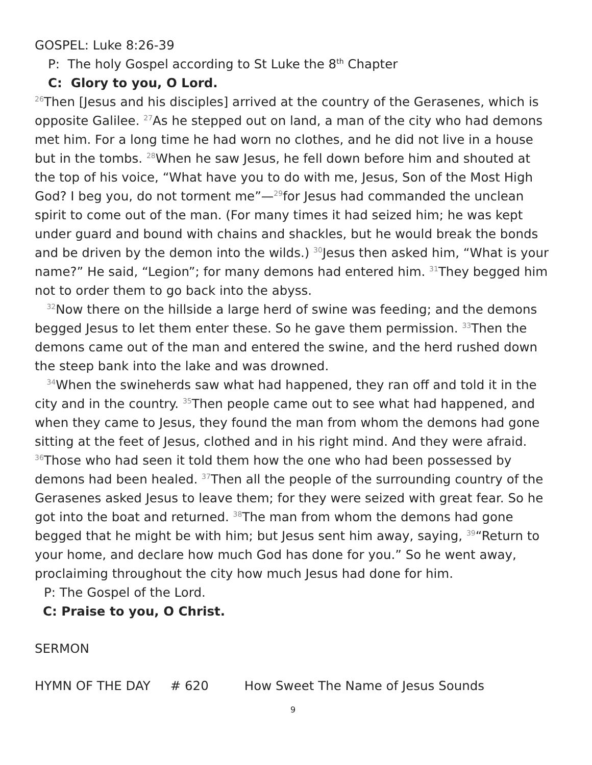GOSPEL: Luke 8:26-39
P: The holy Gospel according to St Luke the 8<sup>th</sup> Chapter
C: Glory to you, O Lord.
<sup>26</sup> Then [Jesus and his disciples] arrived at the country of the Gerasenes, which is opposite Galilee. <sup>27</sup>As he stepped out on land, a man of the city who had demons met him. For a long time he had worn no clothes, and he did not live in a house but in the tombs. <sup>28</sup>When he saw Jesus, he fell down before him and shouted at the top of his voice, “What have you to do with me, Jesus, Son of the Most High God? I beg you, do not torment me”—<sup>29</sup>for Jesus had commanded the unclean spirit to come out of the man. (For many times it had seized him; he was kept under guard and bound with chains and shackles, but he would break the bonds and be driven by the demon into the wilds.) <sup>30</sup>Jesus then asked him, “What is your name?” He said, “Legion”; for many demons had entered him. <sup>31</sup>They begged him not to order them to go back into the abyss.
<sup>32</sup> Now there on the hillside a large herd of swine was feeding; and the demons begged Jesus to let them enter these. So he gave them permission. <sup>33</sup>Then the demons came out of the man and entered the swine, and the herd rushed down the steep bank into the lake and was drowned.
<sup>34</sup> When the swineherds saw what had happened, they ran off and told it in the city and in the country. <sup>35</sup>Then people came out to see what had happened, and when they came to Jesus, they found the man from whom the demons had gone sitting at the feet of Jesus, clothed and in his right mind. And they were afraid. <sup>36</sup>Those who had seen it told them how the one who had been possessed by demons had been healed. <sup>37</sup>Then all the people of the surrounding country of the Gerasenes asked Jesus to leave them; for they were seized with great fear. So he got into the boat and returned. <sup>38</sup>The man from whom the demons had gone begged that he might be with him; but Jesus sent him away, saying, <sup>39</sup>“Return to your home, and declare how much God has done for you.” So he went away, proclaiming throughout the city how much Jesus had done for him.
P: The Gospel of the Lord.
C: Praise to you, O Christ.
SERMON
HYMN OF THE DAY # 620 How Sweet The Name of Jesus Sounds
9